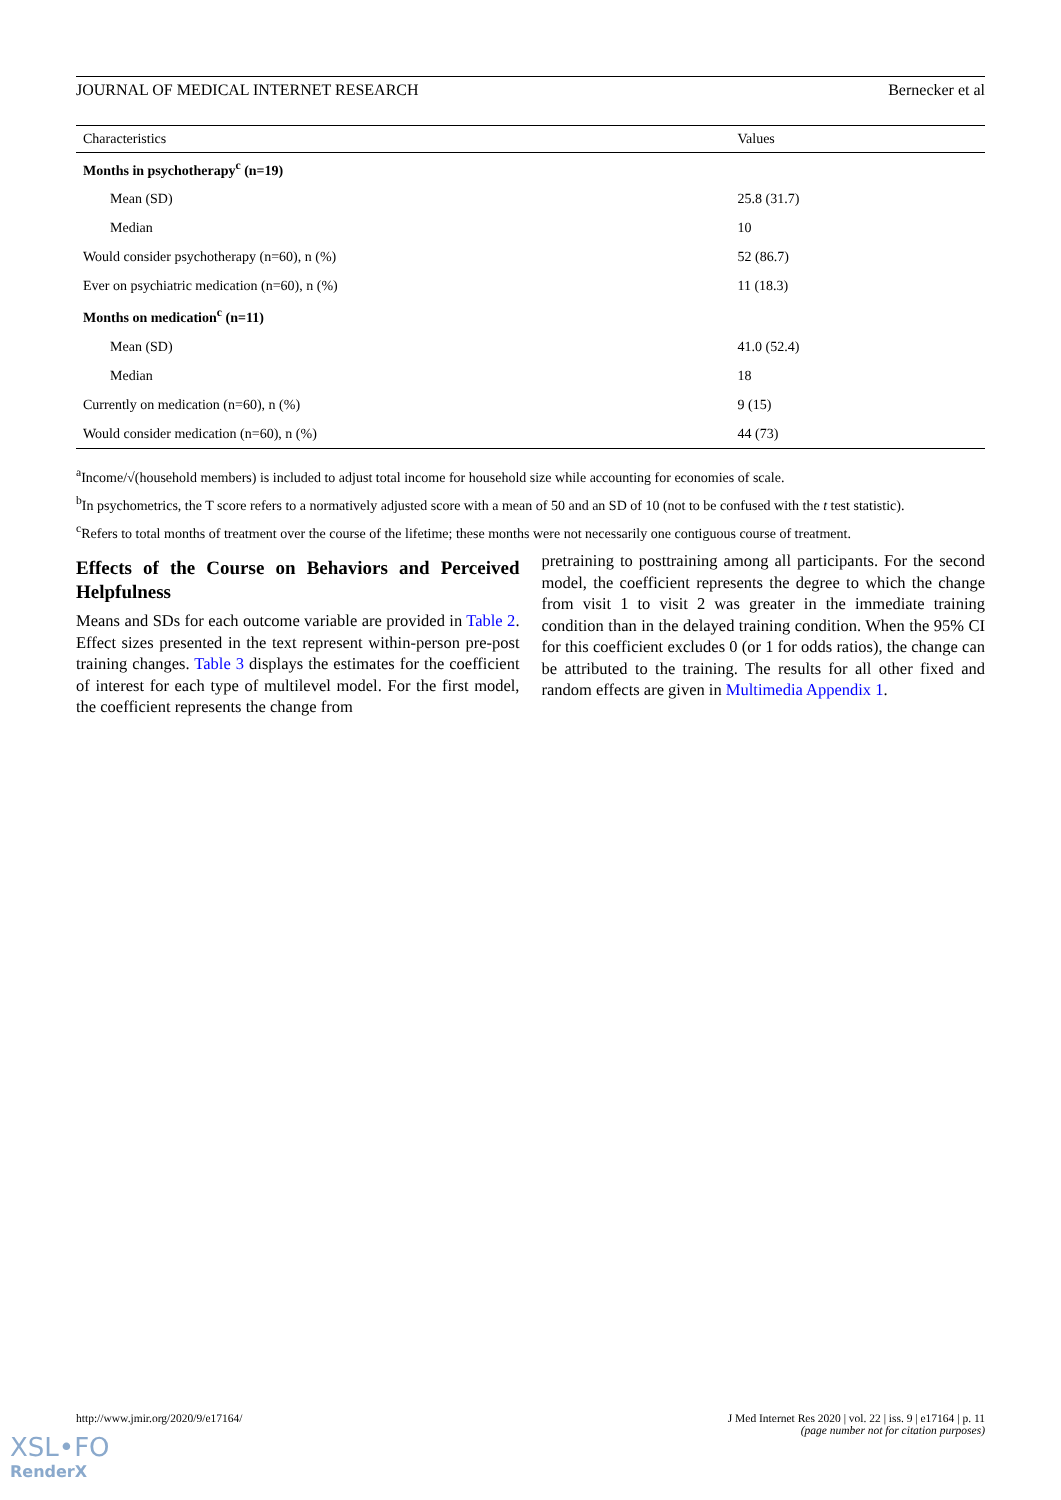JOURNAL OF MEDICAL INTERNET RESEARCH Bernecker et al
| Characteristics | Values |
| --- | --- |
| Months in psychotherapy<sup>c</sup> (n=19) | |
| Mean (SD) | 25.8 (31.7) |
| Median | 10 |
| Would consider psychotherapy (n=60), n (%) | 52 (86.7) |
| Ever on psychiatric medication (n=60), n (%) | 11 (18.3) |
| Months on medication<sup>c</sup> (n=11) | |
| Mean (SD) | 41.0 (52.4) |
| Median | 18 |
| Currently on medication (n=60), n (%) | 9 (15) |
| Would consider medication (n=60), n (%) | 44 (73) |
<sup>a</sup> Income/√(household members) is included to adjust total income for household size while accounting for economies of scale.
<sup>b</sup> In psychometrics, the T score refers to a normatively adjusted score with a mean of 50 and an SD of 10 (not to be confused with the t test statistic).
<sup>c</sup> Refers to total months of treatment over the course of the lifetime; these months were not necessarily one contiguous course of treatment.
Effects of the Course on Behaviors and Perceived Helpfulness
Means and SDs for each outcome variable are provided in Table 2. Effect sizes presented in the text represent within-person pre-post training changes. Table 3 displays the estimates for the coefficient of interest for each type of multilevel model. For the first model, the coefficient represents the change from
pretraining to posttraining among all participants. For the second model, the coefficient represents the degree to which the change from visit 1 to visit 2 was greater in the immediate training condition than in the delayed training condition. When the 95% CI for this coefficient excludes 0 (or 1 for odds ratios), the change can be attributed to the training. The results for all other fixed and random effects are given in Multimedia Appendix 1.
http://www.jmir.org/2020/9/e17164/ J Med Internet Res 2020 | vol. 22 | iss. 9 | e17164 | p. 11
(page number not for citation purposes)
XSL•FO
RenderX